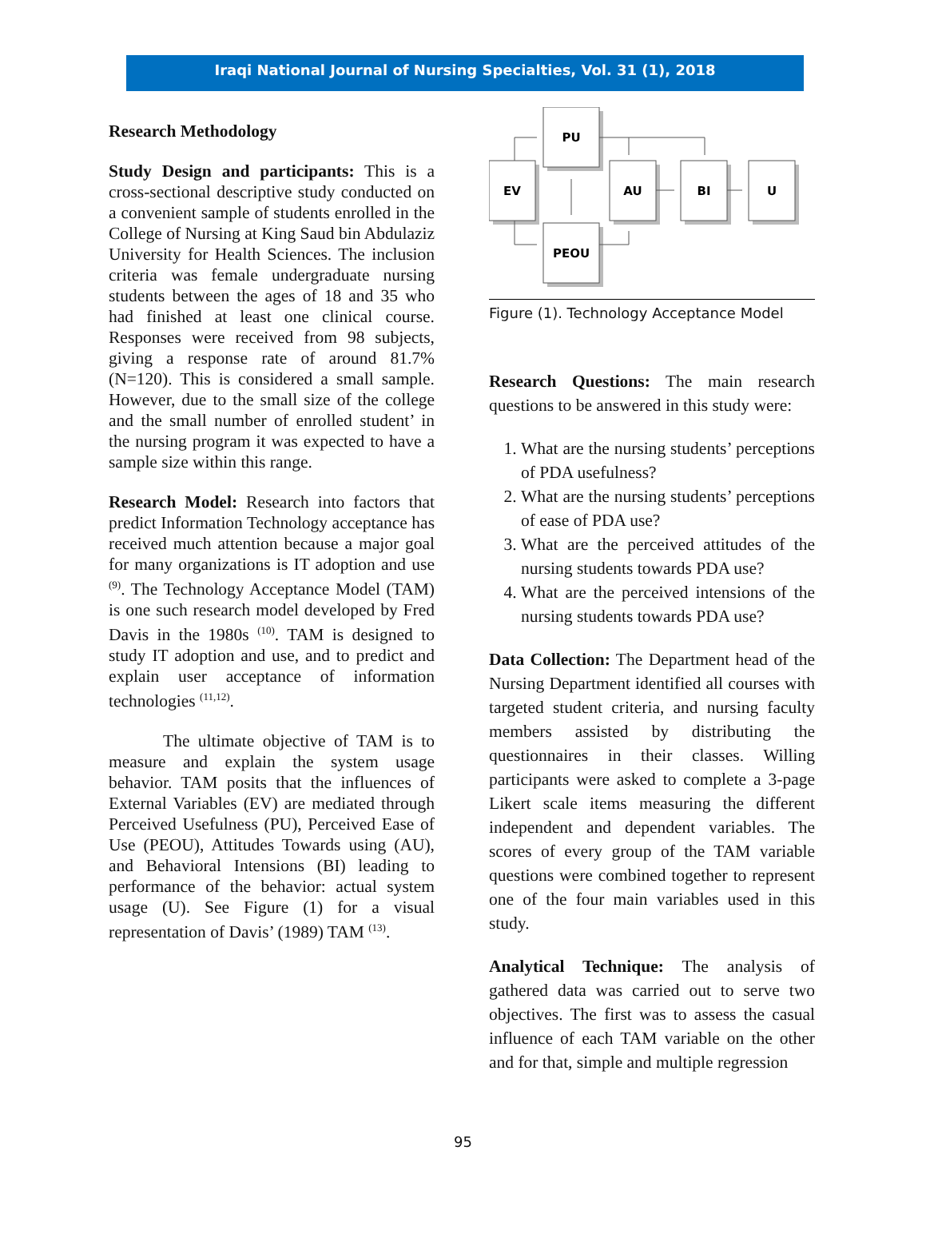Iraqi National Journal of Nursing Specialties, Vol. 31 (1), 2018
Research Methodology
Study Design and participants: This is a cross-sectional descriptive study conducted on a convenient sample of students enrolled in the College of Nursing at King Saud bin Abdulaziz University for Health Sciences. The inclusion criteria was female undergraduate nursing students between the ages of 18 and 35 who had finished at least one clinical course. Responses were received from 98 subjects, giving a response rate of around 81.7% (N=120). This is considered a small sample. However, due to the small size of the college and the small number of enrolled student’ in the nursing program it was expected to have a sample size within this range.
Research Model: Research into factors that predict Information Technology acceptance has received much attention because a major goal for many organizations is IT adoption and use <sup>(9)</sup>. The Technology Acceptance Model (TAM) is one such research model developed by Fred Davis in the 1980s <sup>(10)</sup>. TAM is designed to study IT adoption and use, and to predict and explain user acceptance of information technologies <sup>(11,12)</sup>.
The ultimate objective of TAM is to measure and explain the system usage behavior. TAM posits that the influences of External Variables (EV) are mediated through Perceived Usefulness (PU), Perceived Ease of Use (PEOU), Attitudes Towards using (AU), and Behavioral Intensions (BI) leading to performance of the behavior: actual system usage (U). See Figure (1) for a visual representation of Davis’ (1989) TAM <sup>(13)</sup>.
PU
EV
AU
BI
U
PEOU
Figure (1). Technology Acceptance Model
Research Questions: The main research questions to be answered in this study were:
1. What are the nursing students’ perceptions of PDA usefulness?
2. What are the nursing students’ perceptions of ease of PDA use?
3. What are the perceived attitudes of the nursing students towards PDA use?
4. What are the perceived intensions of the nursing students towards PDA use?
Data Collection: The Department head of the Nursing Department identified all courses with targeted student criteria, and nursing faculty members assisted by distributing the questionnaires in their classes. Willing participants were asked to complete a 3-page Likert scale items measuring the different independent and dependent variables. The scores of every group of the TAM variable questions were combined together to represent one of the four main variables used in this study.
Analytical Technique: The analysis of gathered data was carried out to serve two objectives. The first was to assess the casual influence of each TAM variable on the other and for that, simple and multiple regression
95